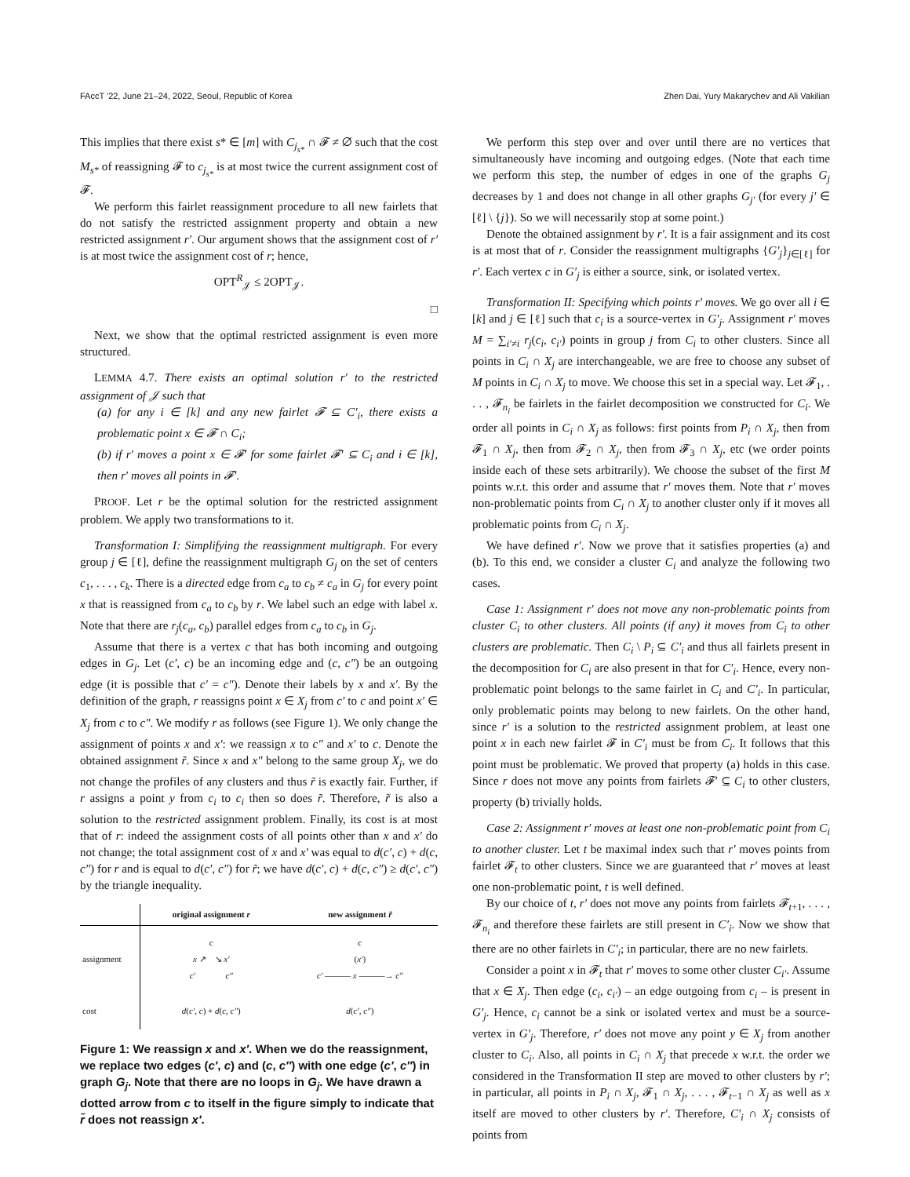FAccT '22, June 21–24, 2022, Seoul, Republic of Korea Zhen Dai, Yury Makarychev and Ali Vakilian
This implies that there exist s* ∈ [m] with C<sub>j<sub>s*</sub></sub> ∩ 𝓕 ≠ ∅ such that the cost M<sub>s*</sub> of reassigning 𝓕 to c<sub>j<sub>s*</sub></sub> is at most twice the current assignment cost of 𝓕.
We perform this fairlet reassignment procedure to all new fairlets that do not satisfy the restricted assignment property and obtain a new restricted assignment r′. Our argument shows that the assignment cost of r′ is at most twice the assignment cost of r; hence,
OPT<sup>R</sup><sub>𝒥</sub> ≤ 2OPT<sub>𝒥</sub>.
□
Next, we show that the optimal restricted assignment is even more structured.
LEMMA 4.7. There exists an optimal solution r′ to the restricted assignment of 𝒥 such that
(a) for any i ∈ [k] and any new fairlet 𝓕 ⊆ C′<sub>i</sub>, there exists a problematic point x ∈ 𝓕 ∩ C<sub>i</sub>;
(b) if r′ moves a point x ∈ 𝓕′ for some fairlet 𝓕′ ⊆ C<sub>i</sub> and i ∈ [k], then r′ moves all points in 𝓕′.
PROOF. Let r be the optimal solution for the restricted assignment problem. We apply two transformations to it.
Transformation I: Simplifying the reassignment multigraph. For every group j ∈ [ℓ], define the reassignment multigraph G<sub>j</sub> on the set of centers c<sub>1</sub>, . . . , c<sub>k</sub>. There is a directed edge from c<sub>a</sub> to c<sub>b</sub> ≠ c<sub>a</sub> in G<sub>j</sub> for every point x that is reassigned from c<sub>a</sub> to c<sub>b</sub> by r. We label such an edge with label x. Note that there are r<sub>j</sub>(c<sub>a</sub>, c<sub>b</sub>) parallel edges from c<sub>a</sub> to c<sub>b</sub> in G<sub>j</sub>.
Assume that there is a vertex c that has both incoming and outgoing edges in G<sub>j</sub>. Let (c′, c) be an incoming edge and (c, c″) be an outgoing edge (it is possible that c′ = c″). Denote their labels by x and x′. By the definition of the graph, r reassigns point x ∈ X<sub>j</sub> from c′ to c and point x′ ∈ X<sub>j</sub> from c to c″. We modify r as follows (see Figure 1). We only change the assignment of points x and x′: we reassign x to c″ and x′ to c. Denote the obtained assignment r̃. Since x and x″ belong to the same group X<sub>j</sub>, we do not change the profiles of any clusters and thus r̃ is exactly fair. Further, if r assigns a point y from c<sub>i</sub> to c<sub>i</sub> then so does r̃. Therefore, r̃ is also a solution to the restricted assignment problem. Finally, its cost is at most that of r: indeed the assignment costs of all points other than x and x′ do not change; the total assignment cost of x and x′ was equal to d(c′, c) + d(c, c″) for r and is equal to d(c′, c″) for r̃; we have d(c′, c) + d(c, c″) ≥ d(c′, c″) by the triangle inequality.
| | original assignment r | new assignment r̃ |
| assignment | c x ↗ ↘ x′ c′ c″ | c ( x′ ) c′ ——— x ———→ c″ |
| cost | d ( c′ , c ) + d ( c , c″ ) | d ( c′ , c″ ) |
Figure 1: We reassign x and x′. When we do the reassignment, we replace two edges (c′, c) and (c, c″) with one edge (c′, c″) in graph G<sub>j</sub>. Note that there are no loops in G<sub>j</sub>. We have drawn a dotted arrow from c to itself in the figure simply to indicate that r̃ does not reassign x′.
We perform this step over and over until there are no vertices that simultaneously have incoming and outgoing edges. (Note that each time we perform this step, the number of edges in one of the graphs G<sub>j</sub> decreases by 1 and does not change in all other graphs G<sub>j′</sub> (for every j′ ∈ [ℓ] \ {j}). So we will necessarily stop at some point.)
Denote the obtained assignment by r′. It is a fair assignment and its cost is at most that of r. Consider the reassignment multigraphs {G′<sub>j</sub>}<sub>j∈[ℓ]</sub> for r′. Each vertex c in G′<sub>j</sub> is either a source, sink, or isolated vertex.
Transformation II: Specifying which points r′ moves. We go over all i ∈ [k] and j ∈ [ℓ] such that c<sub>i</sub> is a source-vertex in G′<sub>j</sub>. Assignment r′ moves M = ∑<sub>i′≠i</sub> r<sub>j</sub>(c<sub>i</sub>, c<sub>i′</sub>) points in group j from C<sub>i</sub> to other clusters. Since all points in C<sub>i</sub> ∩ X<sub>j</sub> are interchangeable, we are free to choose any subset of M points in C<sub>i</sub> ∩ X<sub>j</sub> to move. We choose this set in a special way. Let 𝓕<sub>1</sub>, . . . , 𝓕<sub>n<sub>i</sub></sub> be fairlets in the fairlet decomposition we constructed for C<sub>i</sub>. We order all points in C<sub>i</sub> ∩ X<sub>j</sub> as follows: first points from P<sub>i</sub> ∩ X<sub>j</sub>, then from 𝓕<sub>1</sub> ∩ X<sub>j</sub>, then from 𝓕<sub>2</sub> ∩ X<sub>j</sub>, then from 𝓕<sub>3</sub> ∩ X<sub>j</sub>, etc (we order points inside each of these sets arbitrarily). We choose the subset of the first M points w.r.t. this order and assume that r′ moves them. Note that r′ moves non-problematic points from C<sub>i</sub> ∩ X<sub>j</sub> to another cluster only if it moves all problematic points from C<sub>i</sub> ∩ X<sub>j</sub>.
We have defined r′. Now we prove that it satisfies properties (a) and (b). To this end, we consider a cluster C<sub>i</sub> and analyze the following two cases.
Case 1: Assignment r′ does not move any non-problematic points from cluster C<sub>i</sub> to other clusters. All points (if any) it moves from C<sub>i</sub> to other clusters are problematic. Then C<sub>i</sub> \ P<sub>i</sub> ⊆ C′<sub>i</sub> and thus all fairlets present in the decomposition for C<sub>i</sub> are also present in that for C′<sub>i</sub>. Hence, every non-problematic point belongs to the same fairlet in C<sub>i</sub> and C′<sub>i</sub>. In particular, only problematic points may belong to new fairlets. On the other hand, since r′ is a solution to the restricted assignment problem, at least one point x in each new fairlet 𝓕 in C′<sub>i</sub> must be from C<sub>i</sub>. It follows that this point must be problematic. We proved that property (a) holds in this case. Since r does not move any points from fairlets 𝓕′ ⊆ C<sub>i</sub> to other clusters, property (b) trivially holds.
Case 2: Assignment r′ moves at least one non-problematic point from C<sub>i</sub> to another cluster. Let t be maximal index such that r′ moves points from fairlet 𝓕<sub>t</sub> to other clusters. Since we are guaranteed that r′ moves at least one non-problematic point, t is well defined.
By our choice of t, r′ does not move any points from fairlets 𝓕<sub>t+1</sub>, . . . , 𝓕<sub>n<sub>i</sub></sub> and therefore these fairlets are still present in C′<sub>i</sub>. Now we show that there are no other fairlets in C′<sub>i</sub>; in particular, there are no new fairlets.
Consider a point x in 𝓕<sub>t</sub> that r′ moves to some other cluster C<sub>i′</sub>. Assume that x ∈ X<sub>j</sub>. Then edge (c<sub>i</sub>, c<sub>i′</sub>) – an edge outgoing from c<sub>i</sub> – is present in G′<sub>j</sub>. Hence, c<sub>i</sub> cannot be a sink or isolated vertex and must be a source-vertex in G′<sub>j</sub>. Therefore, r′ does not move any point y ∈ X<sub>j</sub> from another cluster to C<sub>i</sub>. Also, all points in C<sub>i</sub> ∩ X<sub>j</sub> that precede x w.r.t. the order we considered in the Transformation II step are moved to other clusters by r′; in particular, all points in P<sub>i</sub> ∩ X<sub>j</sub>, 𝓕<sub>1</sub> ∩ X<sub>j</sub>, . . . , 𝓕<sub>t−1</sub> ∩ X<sub>j</sub> as well as x itself are moved to other clusters by r′. Therefore, C′<sub>i</sub> ∩ X<sub>j</sub> consists of points from